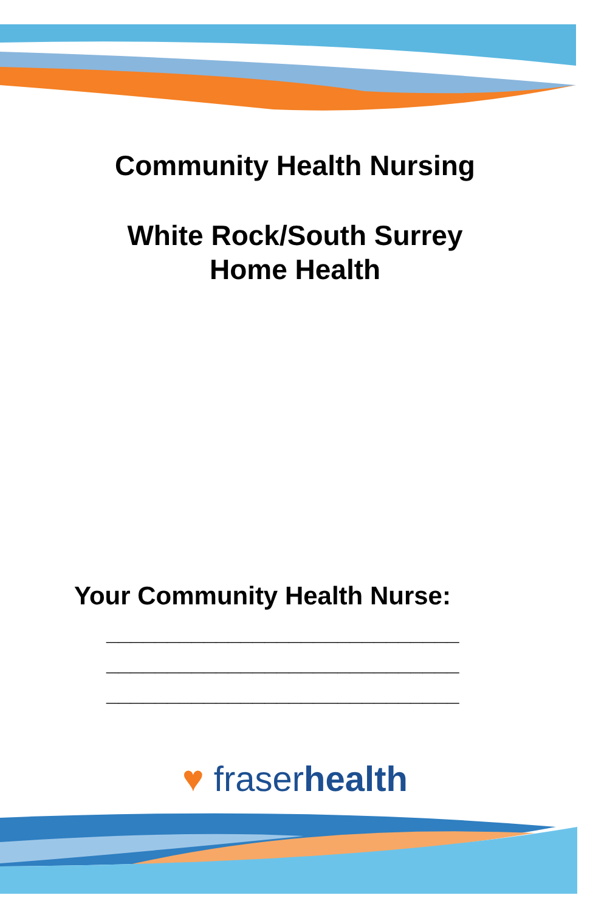Community Health Nursing
White Rock/South Surrey
Home Health
Your Community Health Nurse:
_____________________________
_____________________________
_____________________________
♥ fraserhealth